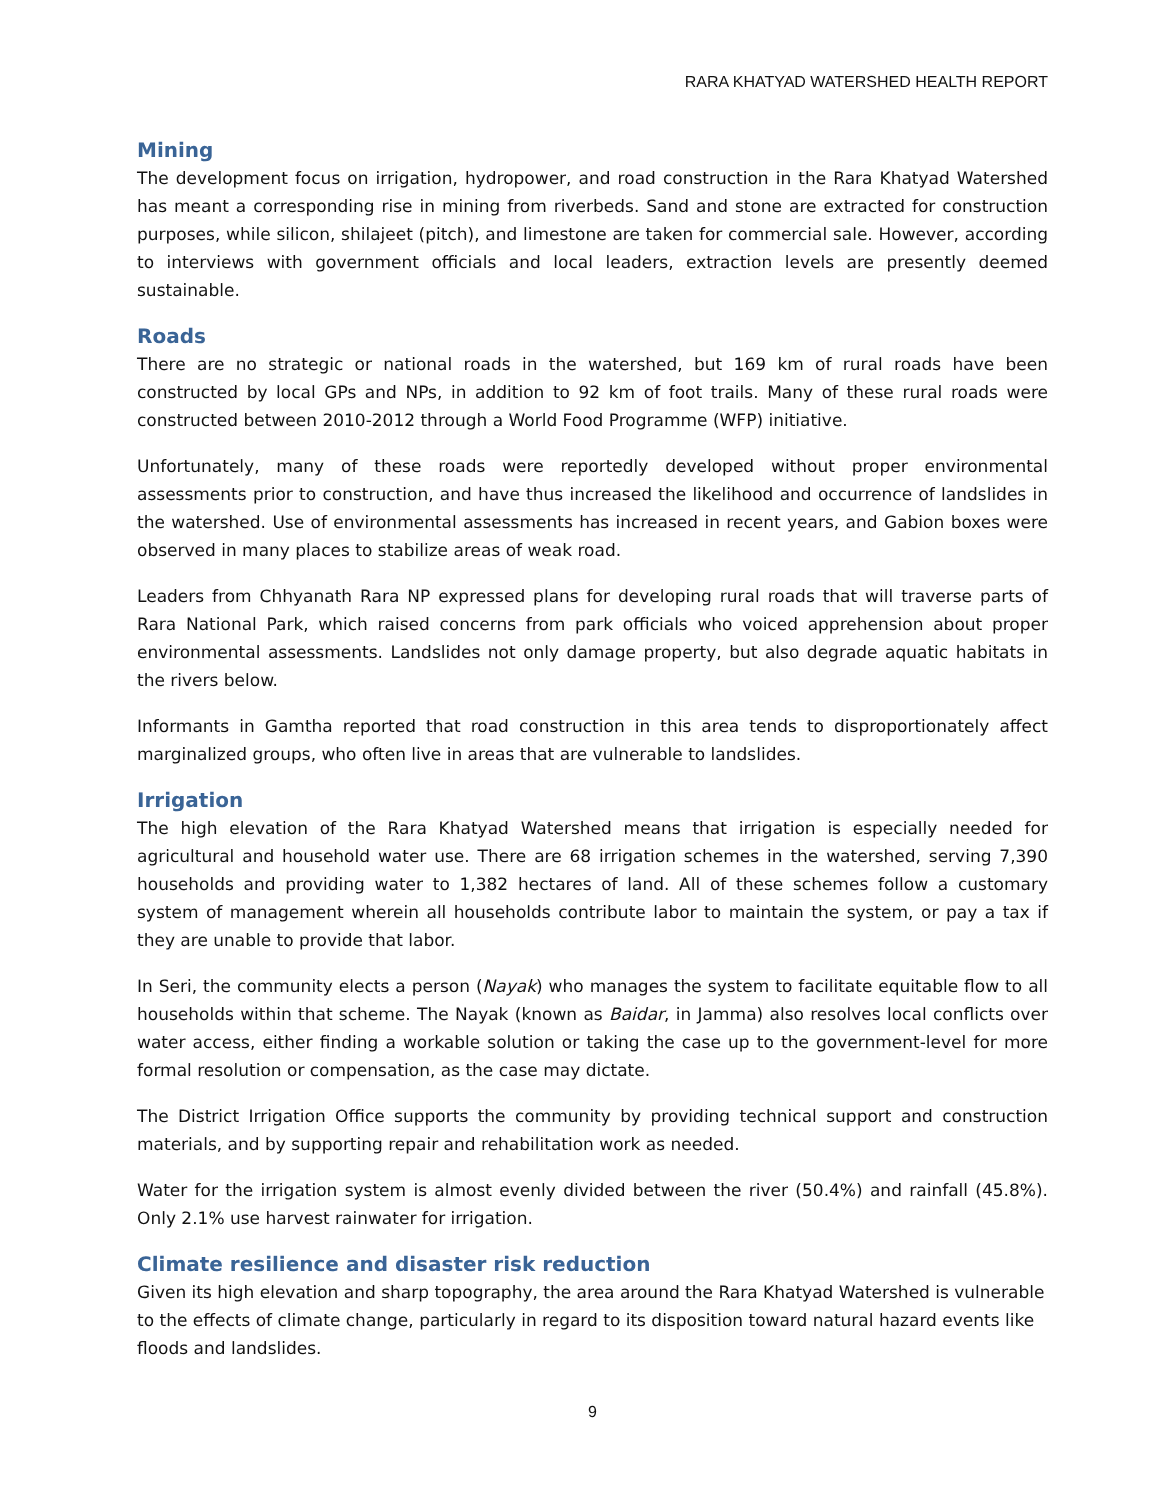RARA KHATYAD WATERSHED HEALTH REPORT
Mining
The development focus on irrigation, hydropower, and road construction in the Rara Khatyad Watershed has meant a corresponding rise in mining from riverbeds. Sand and stone are extracted for construction purposes, while silicon, shilajeet (pitch), and limestone are taken for commercial sale. However, according to interviews with government officials and local leaders, extraction levels are presently deemed sustainable.
Roads
There are no strategic or national roads in the watershed, but 169 km of rural roads have been constructed by local GPs and NPs, in addition to 92 km of foot trails. Many of these rural roads were constructed between 2010-2012 through a World Food Programme (WFP) initiative.
Unfortunately, many of these roads were reportedly developed without proper environmental assessments prior to construction, and have thus increased the likelihood and occurrence of landslides in the watershed. Use of environmental assessments has increased in recent years, and Gabion boxes were observed in many places to stabilize areas of weak road.
Leaders from Chhyanath Rara NP expressed plans for developing rural roads that will traverse parts of Rara National Park, which raised concerns from park officials who voiced apprehension about proper environmental assessments. Landslides not only damage property, but also degrade aquatic habitats in the rivers below.
Informants in Gamtha reported that road construction in this area tends to disproportionately affect marginalized groups, who often live in areas that are vulnerable to landslides.
Irrigation
The high elevation of the Rara Khatyad Watershed means that irrigation is especially needed for agricultural and household water use. There are 68 irrigation schemes in the watershed, serving 7,390 households and providing water to 1,382 hectares of land. All of these schemes follow a customary system of management wherein all households contribute labor to maintain the system, or pay a tax if they are unable to provide that labor.
In Seri, the community elects a person (Nayak) who manages the system to facilitate equitable flow to all households within that scheme. The Nayak (known as Baidar, in Jamma) also resolves local conflicts over water access, either finding a workable solution or taking the case up to the government-level for more formal resolution or compensation, as the case may dictate.
The District Irrigation Office supports the community by providing technical support and construction materials, and by supporting repair and rehabilitation work as needed.
Water for the irrigation system is almost evenly divided between the river (50.4%) and rainfall (45.8%). Only 2.1% use harvest rainwater for irrigation.
Climate resilience and disaster risk reduction
Given its high elevation and sharp topography, the area around the Rara Khatyad Watershed is vulnerable to the effects of climate change, particularly in regard to its disposition toward natural hazard events like floods and landslides.
9